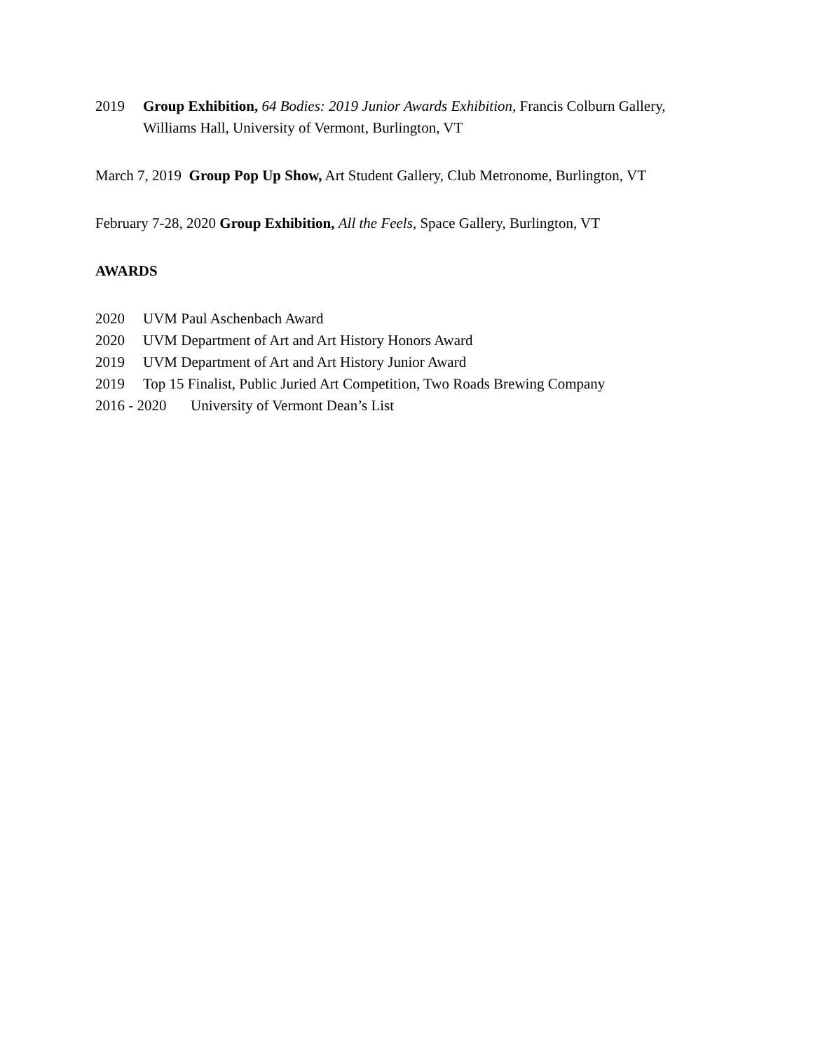2019 Group Exhibition, 64 Bodies: 2019 Junior Awards Exhibition, Francis Colburn Gallery,
Williams Hall, University of Vermont, Burlington, VT
March 7, 2019 Group Pop Up Show, Art Student Gallery, Club Metronome, Burlington, VT
February 7-28, 2020 Group Exhibition, All the Feels, Space Gallery, Burlington, VT
AWARDS
2020 UVM Paul Aschenbach Award
2020 UVM Department of Art and Art History Honors Award
2019 UVM Department of Art and Art History Junior Award
2019 Top 15 Finalist, Public Juried Art Competition, Two Roads Brewing Company
2016 - 2020 University of Vermont Dean’s List